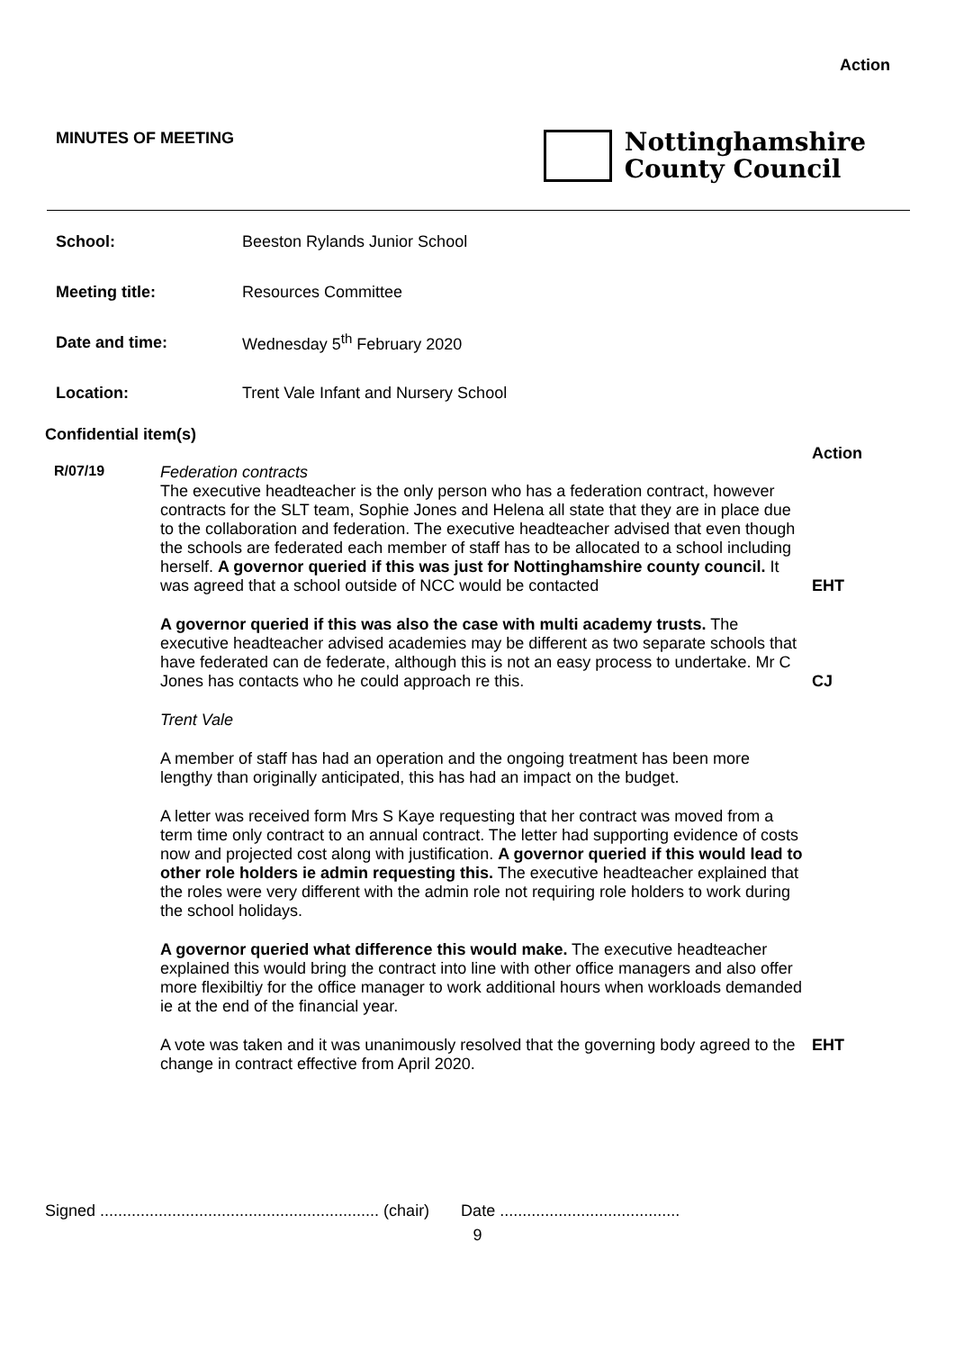Action
MINUTES OF MEETING
Nottinghamshire
County Council
| School: | Beeston Rylands Junior School |
| Meeting title: | Resources Committee |
| Date and time: | Wednesday 5<sup>th</sup> February 2020 |
| Location: | Trent Vale Infant and Nursery School |
Confidential item(s)
| | | Action |
| R/07/19 | Federation contracts The executive headteacher is the only person who has a federation contract, however contracts for the SLT team, Sophie Jones and Helena all state that they are in place due to the collaboration and federation. The executive headteacher advised that even though the schools are federated each member of staff has to be allocated to a school including herself. A governor queried if this was just for Nottinghamshire county council. It was agreed that a school outside of NCC would be contacted | EHT |
| | A governor queried if this was also the case with multi academy trusts. The executive headteacher advised academies may be different as two separate schools that have federated can de federate, although this is not an easy process to undertake. Mr C Jones has contacts who he could approach re this. | CJ |
| | Trent Vale A member of staff has had an operation and the ongoing treatment has been more lengthy than originally anticipated, this has had an impact on the budget. A letter was received form Mrs S Kaye requesting that her contract was moved from a term time only contract to an annual contract. The letter had supporting evidence of costs now and projected cost along with justification. A governor queried if this would lead to other role holders ie admin requesting this. The executive headteacher explained that the roles were very different with the admin role not requiring role holders to work during the school holidays. A governor queried what difference this would make. The executive headteacher explained this would bring the contract into line with other office managers and also offer more flexibiltiy for the office manager to work additional hours when workloads demanded ie at the end of the financial year. | |
| | A vote was taken and it was unanimously resolved that the governing body agreed to the change in contract effective from April 2020. | EHT |
Signed .............................................................. (chair) Date ........................................
9